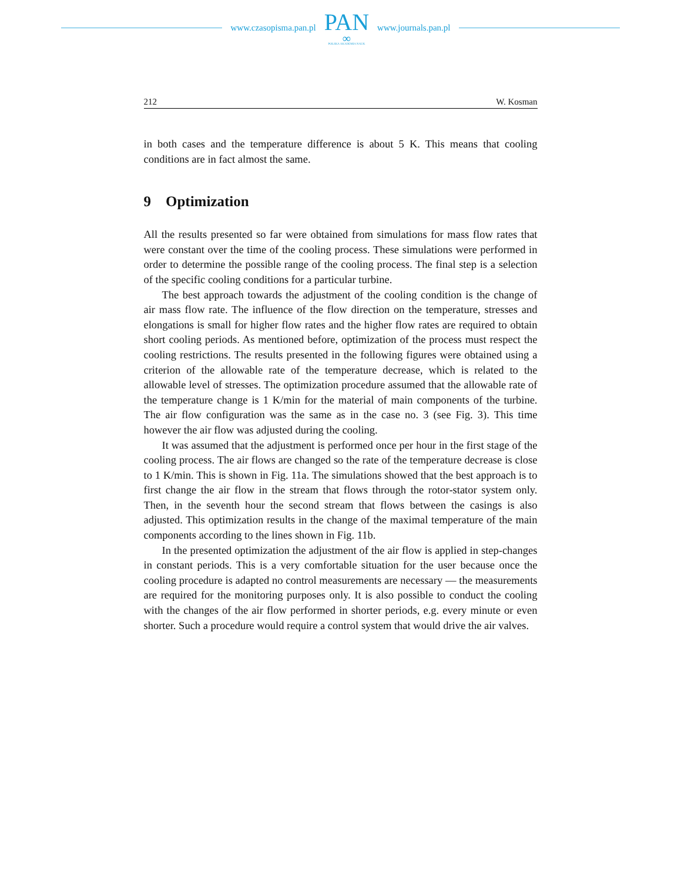www.czasopisma.pan.pl
PAN
∞
POLSKA AKADEMIA NAUK
www.journals.pan.pl
212 W. Kosman
in both cases and the temperature difference is about 5 K. This means that cooling conditions are in fact almost the same.
9 Optimization
All the results presented so far were obtained from simulations for mass flow rates that were constant over the time of the cooling process. These simulations were performed in order to determine the possible range of the cooling process. The final step is a selection of the specific cooling conditions for a particular turbine.
The best approach towards the adjustment of the cooling condition is the change of air mass flow rate. The influence of the flow direction on the temperature, stresses and elongations is small for higher flow rates and the higher flow rates are required to obtain short cooling periods. As mentioned before, optimization of the process must respect the cooling restrictions. The results presented in the following figures were obtained using a criterion of the allowable rate of the temperature decrease, which is related to the allowable level of stresses. The optimization procedure assumed that the allowable rate of the temperature change is 1 K/min for the material of main components of the turbine. The air flow configuration was the same as in the case no. 3 (see Fig. 3). This time however the air flow was adjusted during the cooling.
It was assumed that the adjustment is performed once per hour in the first stage of the cooling process. The air flows are changed so the rate of the temperature decrease is close to 1 K/min. This is shown in Fig. 11a. The simulations showed that the best approach is to first change the air flow in the stream that flows through the rotor-stator system only. Then, in the seventh hour the second stream that flows between the casings is also adjusted. This optimization results in the change of the maximal temperature of the main components according to the lines shown in Fig. 11b.
In the presented optimization the adjustment of the air flow is applied in step-changes in constant periods. This is a very comfortable situation for the user because once the cooling procedure is adapted no control measurements are necessary — the measurements are required for the monitoring purposes only. It is also possible to conduct the cooling with the changes of the air flow performed in shorter periods, e.g. every minute or even shorter. Such a procedure would require a control system that would drive the air valves.